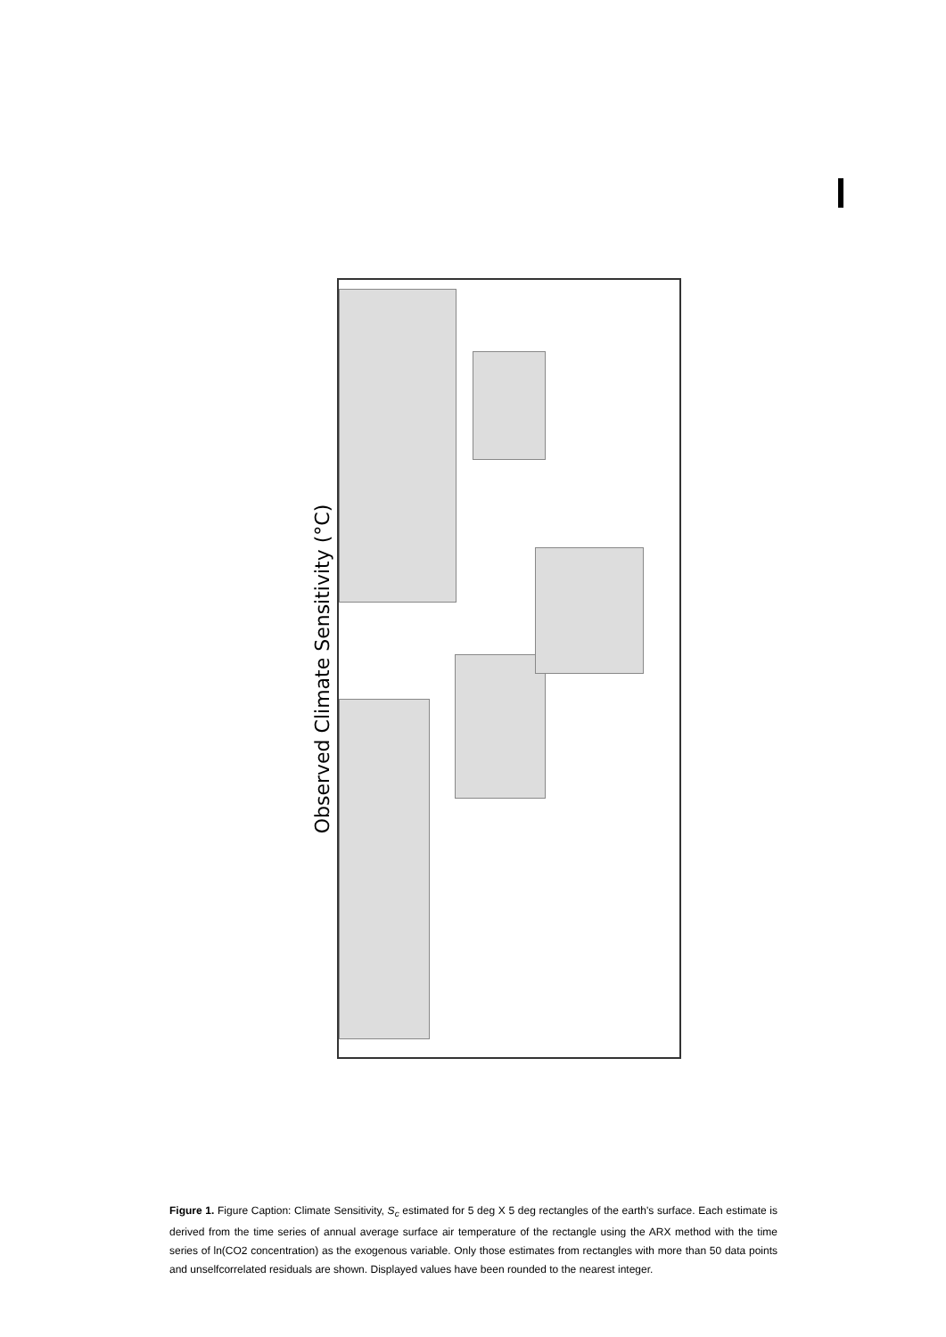Observed Climate Sensitivity (°C)
Figure 1. Figure Caption: Climate Sensitivity, S<sub>c</sub> estimated for 5 deg X 5 deg rectangles of the earth's surface. Each estimate is derived from the time series of annual average surface air temperature of the rectangle using the ARX method with the time series of ln(CO2 concentration) as the exogenous variable. Only those estimates from rectangles with more than 50 data points and unselfcorrelated residuals are shown. Displayed values have been rounded to the nearest integer.